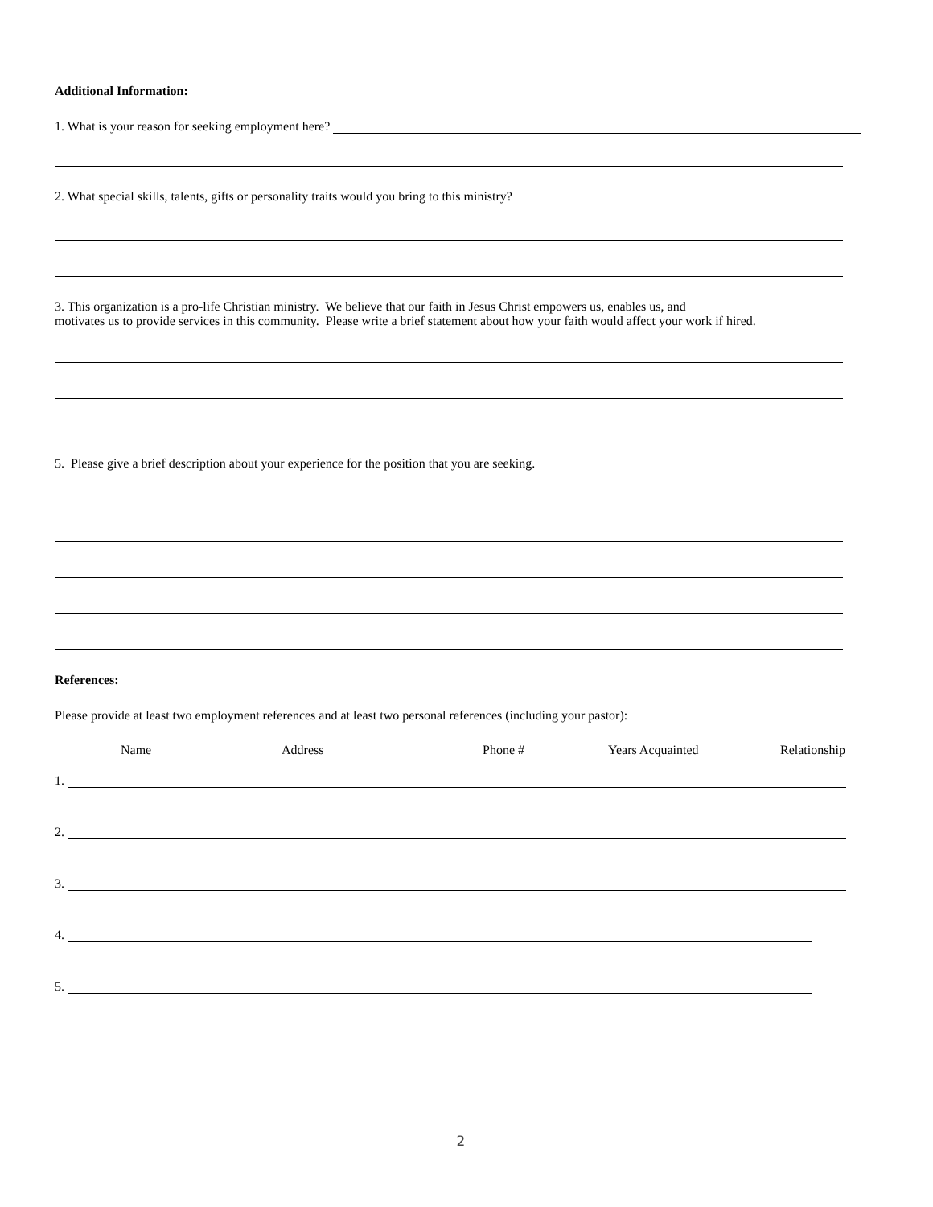Additional Information:
1. What is your reason for seeking employment here?
2. What special skills, talents, gifts or personality traits would you bring to this ministry?
3. This organization is a pro-life Christian ministry. We believe that our faith in Jesus Christ empowers us, enables us, and
motivates us to provide services in this community. Please write a brief statement about how your faith would affect your work if hired.
5. Please give a brief description about your experience for the position that you are seeking.
References:
Please provide at least two employment references and at least two personal references (including your pastor):
Name Address Phone # Years Acquainted Relationship
1.
2.
3.
4.
5.
2